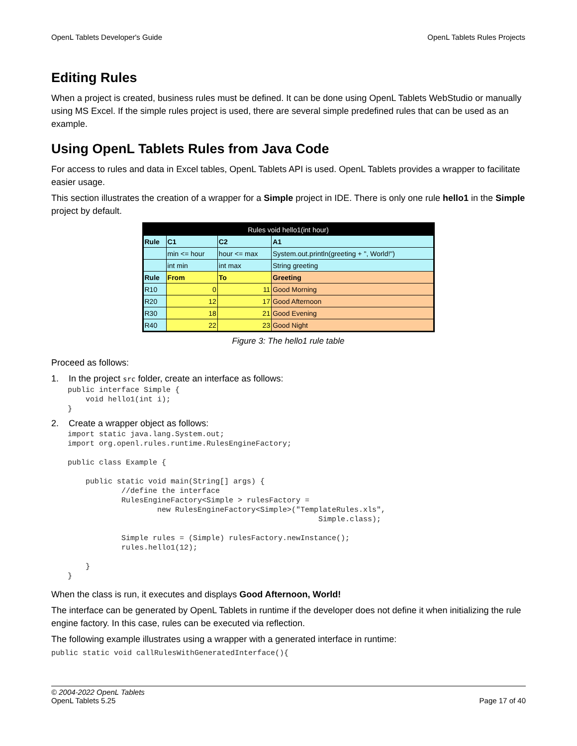OpenL Tablets Developer's Guide OpenL Tablets Rules Projects
Editing Rules
When a project is created, business rules must be defined. It can be done using OpenL Tablets WebStudio or manually using MS Excel. If the simple rules project is used, there are several simple predefined rules that can be used as an example.
Using OpenL Tablets Rules from Java Code
For access to rules and data in Excel tables, OpenL Tablets API is used. OpenL Tablets provides a wrapper to facilitate easier usage.
This section illustrates the creation of a wrapper for a Simple project in IDE. There is only one rule hello1 in the Simple project by default.
| Rules void hello1(int hour) | | | |
| --- | --- | --- | --- |
| Rule | C1 | C2 | A1 |
| | min <= hour | hour <= max | System.out.println(greeting + ", World!") |
| | int min | int max | String greeting |
| Rule | From | To | Greeting |
| R10 | 0 | 11 | Good Morning |
| R20 | 12 | 17 | Good Afternoon |
| R30 | 18 | 21 | Good Evening |
| R40 | 22 | 23 | Good Night |
Figure 3: The hello1 rule table
Proceed as follows:
1. In the project src folder, create an interface as follows:
public interface Simple {
    void hello1(int i);
}
2. Create a wrapper object as follows:
import static java.lang.System.out;
import org.openl.rules.runtime.RulesEngineFactory;

public class Example {

    public static void main(String[] args) {
            //define the interface
            RulesEngineFactory<Simple > rulesFactory =
                    new RulesEngineFactory<Simple>("TemplateRules.xls",
                                                        Simple.class);

            Simple rules = (Simple) rulesFactory.newInstance();
            rules.hello1(12);

    }
}
When the class is run, it executes and displays Good Afternoon, World!
The interface can be generated by OpenL Tablets in runtime if the developer does not define it when initializing the rule engine factory. In this case, rules can be executed via reflection.
The following example illustrates using a wrapper with a generated interface in runtime:
public static void callRulesWithGeneratedInterface(){
© 2004-2022 OpenL Tablets
OpenL Tablets 5.25 Page 17 of 40